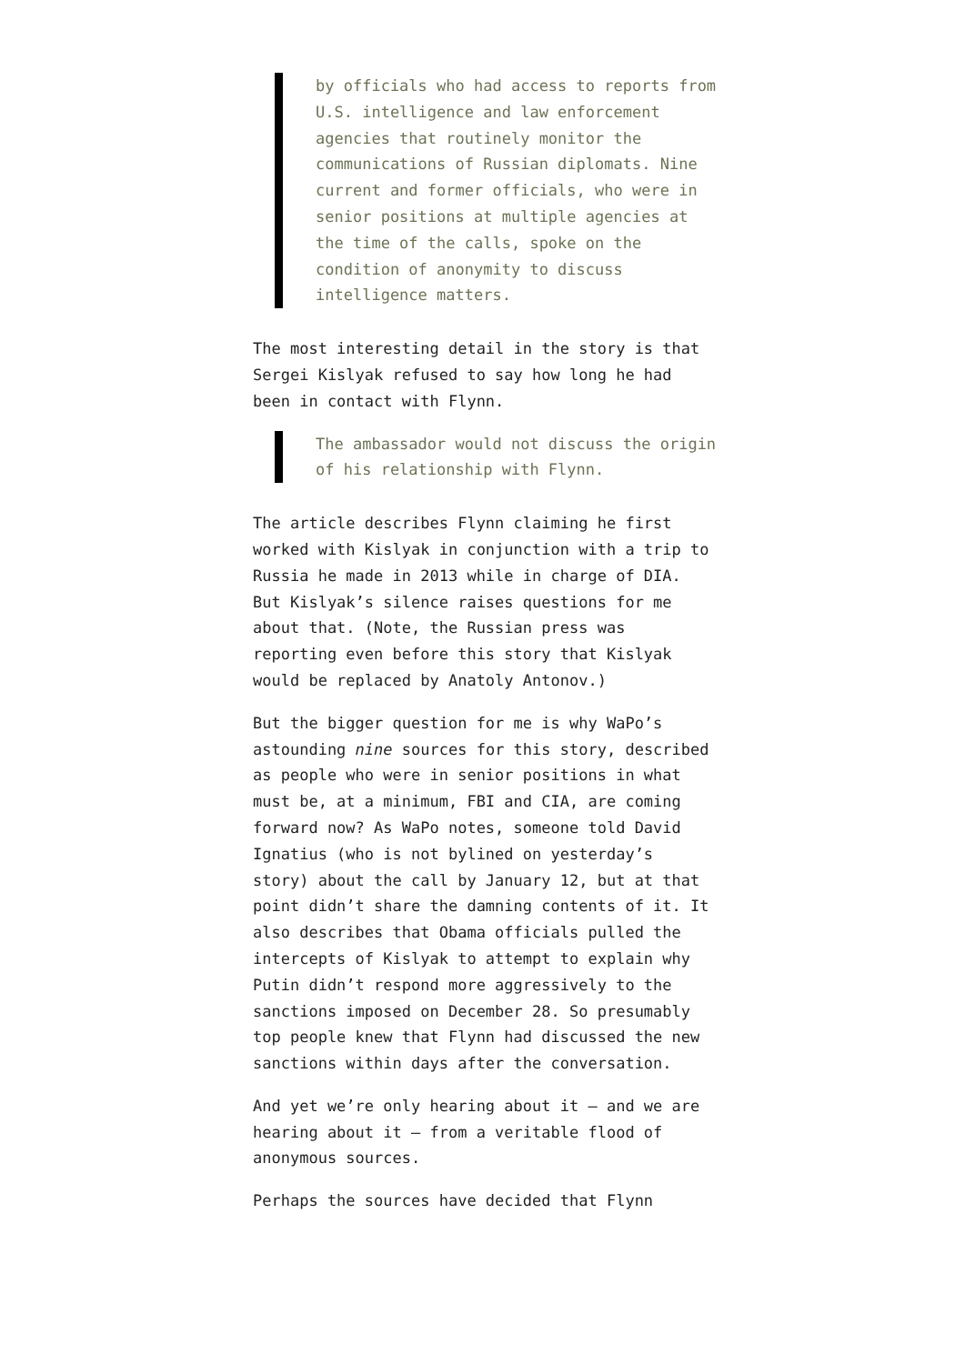by officials who had access to reports from U.S. intelligence and law enforcement agencies that routinely monitor the communications of Russian diplomats. Nine current and former officials, who were in senior positions at multiple agencies at the time of the calls, spoke on the condition of anonymity to discuss intelligence matters.
The most interesting detail in the story is that Sergei Kislyak refused to say how long he had been in contact with Flynn.
The ambassador would not discuss the origin of his relationship with Flynn.
The article describes Flynn claiming he first worked with Kislyak in conjunction with a trip to Russia he made in 2013 while in charge of DIA. But Kislyak’s silence raises questions for me about that. (Note, the Russian press was reporting even before this story that Kislyak would be replaced by Anatoly Antonov.)
But the bigger question for me is why WaPo’s astounding nine sources for this story, described as people who were in senior positions in what must be, at a minimum, FBI and CIA, are coming forward now? As WaPo notes, someone told David Ignatius (who is not bylined on yesterday’s story) about the call by January 12, but at that point didn’t share the damning contents of it. It also describes that Obama officials pulled the intercepts of Kislyak to attempt to explain why Putin didn’t respond more aggressively to the sanctions imposed on December 28. So presumably top people knew that Flynn had discussed the new sanctions within days after the conversation.
And yet we’re only hearing about it — and we are hearing about it — from a veritable flood of anonymous sources.
Perhaps the sources have decided that Flynn